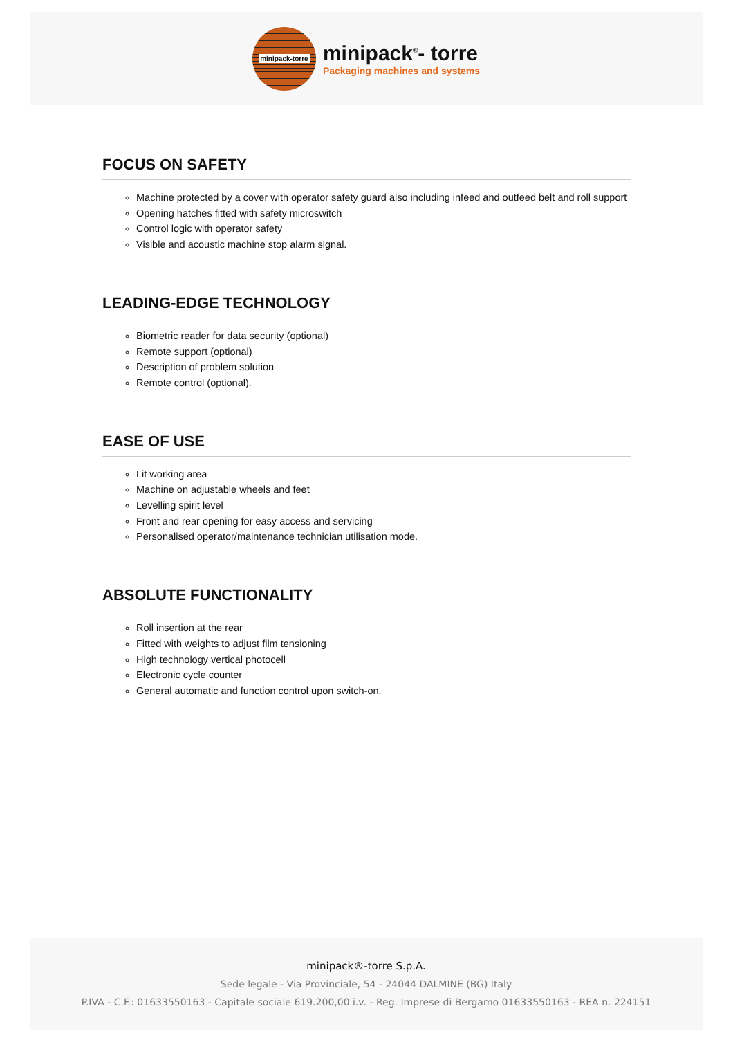minipack-torre
minipack<sup>®</sup>- torre
Packaging machines and systems
FOCUS ON SAFETY
Machine protected by a cover with operator safety guard also including infeed and outfeed belt and roll support
Opening hatches fitted with safety microswitch
Control logic with operator safety
Visible and acoustic machine stop alarm signal.
LEADING-EDGE TECHNOLOGY
Biometric reader for data security (optional)
Remote support (optional)
Description of problem solution
Remote control (optional).
EASE OF USE
Lit working area
Machine on adjustable wheels and feet
Levelling spirit level
Front and rear opening for easy access and servicing
Personalised operator/maintenance technician utilisation mode.
ABSOLUTE FUNCTIONALITY
Roll insertion at the rear
Fitted with weights to adjust film tensioning
High technology vertical photocell
Electronic cycle counter
General automatic and function control upon switch-on.
minipack®-torre S.p.A.
Sede legale - Via Provinciale, 54 - 24044 DALMINE (BG) Italy
P.IVA - C.F.: 01633550163 - Capitale sociale 619.200,00 i.v. - Reg. Imprese di Bergamo 01633550163 - REA n. 224151